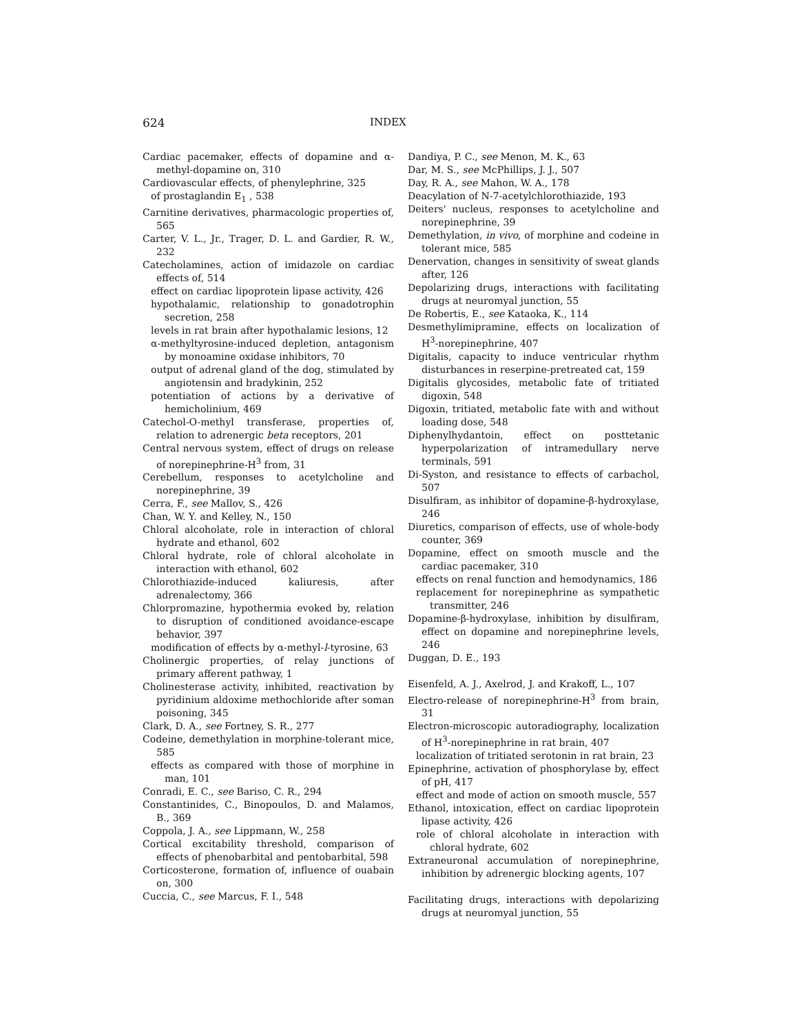624 INDEX
Cardiac pacemaker, effects of dopamine and α-methyl-dopamine on, 310
Cardiovascular effects, of phenylephrine, 325
of prostaglandin E<sub>1</sub> , 538
Carnitine derivatives, pharmacologic properties of, 565
Carter, V. L., Jr., Trager, D. L. and Gardier, R. W., 232
Catecholamines, action of imidazole on cardiac effects of, 514
effect on cardiac lipoprotein lipase activity, 426
hypothalamic, relationship to gonadotrophin secretion, 258
levels in rat brain after hypothalamic lesions, 12
α-methyltyrosine-induced depletion, antagonism by monoamine oxidase inhibitors, 70
output of adrenal gland of the dog, stimulated by angiotensin and bradykinin, 252
potentiation of actions by a derivative of hemicholinium, 469
Catechol-O-methyl transferase, properties of, relation to adrenergic beta receptors, 201
Central nervous system, effect of drugs on release of norepinephrine-H<sup>3</sup> from, 31
Cerebellum, responses to acetylcholine and norepinephrine, 39
Cerra, F., see Mallov, S., 426
Chan, W. Y. and Kelley, N., 150
Chloral alcoholate, role in interaction of chloral hydrate and ethanol, 602
Chloral hydrate, role of chloral alcoholate in interaction with ethanol, 602
Chlorothiazide-induced kaliuresis, after adrenalectomy, 366
Chlorpromazine, hypothermia evoked by, relation to disruption of conditioned avoidance-escape behavior, 397
modification of effects by α-methyl-l-tyrosine, 63
Cholinergic properties, of relay junctions of primary afferent pathway, 1
Cholinesterase activity, inhibited, reactivation by pyridinium aldoxime methochloride after soman poisoning, 345
Clark, D. A., see Fortney, S. R., 277
Codeine, demethylation in morphine-tolerant mice, 585
effects as compared with those of morphine in man, 101
Conradi, E. C., see Bariso, C. R., 294
Constantinides, C., Binopoulos, D. and Malamos, B., 369
Coppola, J. A., see Lippmann, W., 258
Cortical excitability threshold, comparison of effects of phenobarbital and pentobarbital, 598
Corticosterone, formation of, influence of ouabain on, 300
Cuccia, C., see Marcus, F. I., 548
Dandiya, P. C., see Menon, M. K., 63
Dar, M. S., see McPhillips, J. J., 507
Day, R. A., see Mahon, W. A., 178
Deacylation of N-7-acetylchlorothiazide, 193
Deiters' nucleus, responses to acetylcholine and norepinephrine, 39
Demethylation, in vivo, of morphine and codeine in tolerant mice, 585
Denervation, changes in sensitivity of sweat glands after, 126
Depolarizing drugs, interactions with facilitating drugs at neuromyal junction, 55
De Robertis, E., see Kataoka, K., 114
Desmethylimipramine, effects on localization of H<sup>3</sup>-norepinephrine, 407
Digitalis, capacity to induce ventricular rhythm disturbances in reserpine-pretreated cat, 159
Digitalis glycosides, metabolic fate of tritiated digoxin, 548
Digoxin, tritiated, metabolic fate with and without loading dose, 548
Diphenylhydantoin, effect on posttetanic hyperpolarization of intramedullary nerve terminals, 591
Di-Syston, and resistance to effects of carbachol, 507
Disulfiram, as inhibitor of dopamine-β-hydroxylase, 246
Diuretics, comparison of effects, use of whole-body counter, 369
Dopamine, effect on smooth muscle and the cardiac pacemaker, 310
effects on renal function and hemodynamics, 186
replacement for norepinephrine as sympathetic transmitter, 246
Dopamine-β-hydroxylase, inhibition by disulfiram, effect on dopamine and norepinephrine levels, 246
Duggan, D. E., 193
Eisenfeld, A. J., Axelrod, J. and Krakoff, L., 107
Electro-release of norepinephrine-H<sup>3</sup> from brain, 31
Electron-microscopic autoradiography, localization of H<sup>3</sup>-norepinephrine in rat brain, 407
localization of tritiated serotonin in rat brain, 23
Epinephrine, activation of phosphorylase by, effect of pH, 417
effect and mode of action on smooth muscle, 557
Ethanol, intoxication, effect on cardiac lipoprotein lipase activity, 426
role of chloral alcoholate in interaction with chloral hydrate, 602
Extraneuronal accumulation of norepinephrine, inhibition by adrenergic blocking agents, 107
Facilitating drugs, interactions with depolarizing drugs at neuromyal junction, 55